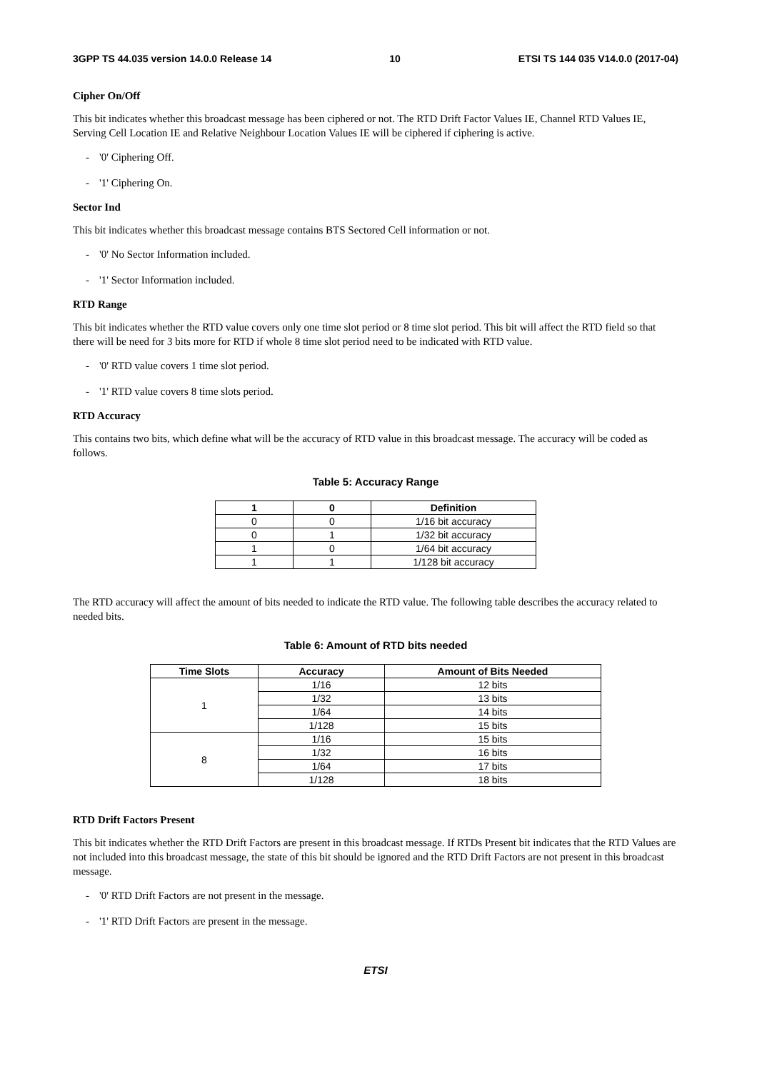3GPP TS 44.035 version 14.0.0 Release 14 10 ETSI TS 144 035 V14.0.0 (2017-04)
Cipher On/Off
This bit indicates whether this broadcast message has been ciphered or not. The RTD Drift Factor Values IE, Channel RTD Values IE, Serving Cell Location IE and Relative Neighbour Location Values IE will be ciphered if ciphering is active.
- '0' Ciphering Off.
- '1' Ciphering On.
Sector Ind
This bit indicates whether this broadcast message contains BTS Sectored Cell information or not.
- '0' No Sector Information included.
- '1' Sector Information included.
RTD Range
This bit indicates whether the RTD value covers only one time slot period or 8 time slot period. This bit will affect the RTD field so that there will be need for 3 bits more for RTD if whole 8 time slot period need to be indicated with RTD value.
- '0' RTD value covers 1 time slot period.
- '1' RTD value covers 8 time slots period.
RTD Accuracy
This contains two bits, which define what will be the accuracy of RTD value in this broadcast message. The accuracy will be coded as follows.
Table 5: Accuracy Range
| 1 | 0 | Definition |
| --- | --- | --- |
| 0 | 0 | 1/16 bit accuracy |
| 0 | 1 | 1/32 bit accuracy |
| 1 | 0 | 1/64 bit accuracy |
| 1 | 1 | 1/128 bit accuracy |
The RTD accuracy will affect the amount of bits needed to indicate the RTD value. The following table describes the accuracy related to needed bits.
Table 6: Amount of RTD bits needed
| Time Slots | Accuracy | Amount of Bits Needed |
| --- | --- | --- |
| 1 | 1/16 | 12 bits |
| | 1/32 | 13 bits |
| | 1/64 | 14 bits |
| | 1/128 | 15 bits |
| 8 | 1/16 | 15 bits |
| | 1/32 | 16 bits |
| | 1/64 | 17 bits |
| | 1/128 | 18 bits |
RTD Drift Factors Present
This bit indicates whether the RTD Drift Factors are present in this broadcast message. If RTDs Present bit indicates that the RTD Values are not included into this broadcast message, the state of this bit should be ignored and the RTD Drift Factors are not present in this broadcast message.
- '0' RTD Drift Factors are not present in the message.
- '1' RTD Drift Factors are present in the message.
ETSI